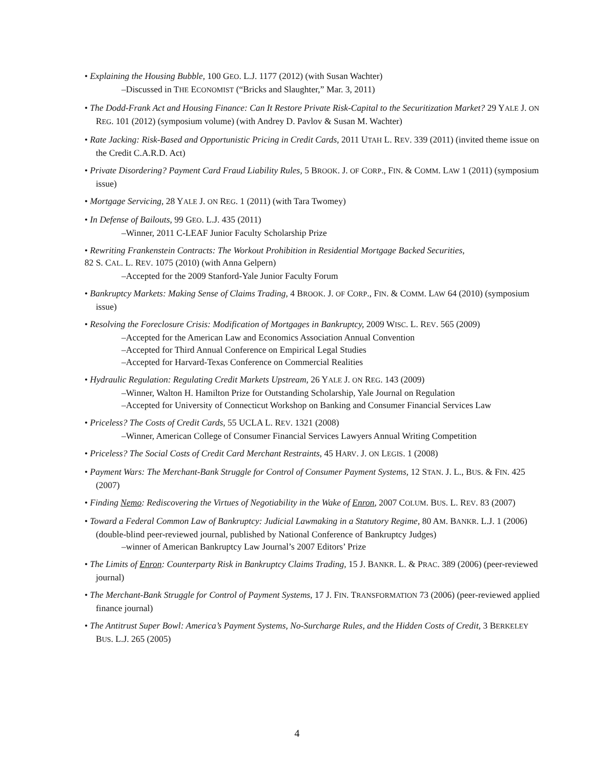• Explaining the Housing Bubble, 100 GEO. L.J. 1177 (2012) (with Susan Wachter)
–Discussed in THE ECONOMIST (“Bricks and Slaughter,” Mar. 3, 2011)
• The Dodd-Frank Act and Housing Finance: Can It Restore Private Risk-Capital to the Securitization Market? 29 YALE J. ON REG. 101 (2012) (symposium volume) (with Andrey D. Pavlov & Susan M. Wachter)
• Rate Jacking: Risk-Based and Opportunistic Pricing in Credit Cards, 2011 UTAH L. REV. 339 (2011) (invited theme issue on the Credit C.A.R.D. Act)
• Private Disordering? Payment Card Fraud Liability Rules, 5 BROOK. J. OF CORP., FIN. & COMM. LAW 1 (2011) (symposium issue)
• Mortgage Servicing, 28 YALE J. ON REG. 1 (2011) (with Tara Twomey)
• In Defense of Bailouts, 99 GEO. L.J. 435 (2011)
–Winner, 2011 C-LEAF Junior Faculty Scholarship Prize
• Rewriting Frankenstein Contracts: The Workout Prohibition in Residential Mortgage Backed Securities,
82 S. CAL. L. REV. 1075 (2010) (with Anna Gelpern)
–Accepted for the 2009 Stanford-Yale Junior Faculty Forum
• Bankruptcy Markets: Making Sense of Claims Trading, 4 BROOK. J. OF CORP., FIN. & COMM. LAW 64 (2010) (symposium issue)
• Resolving the Foreclosure Crisis: Modification of Mortgages in Bankruptcy, 2009 WISC. L. REV. 565 (2009)
–Accepted for the American Law and Economics Association Annual Convention
–Accepted for Third Annual Conference on Empirical Legal Studies
–Accepted for Harvard-Texas Conference on Commercial Realities
• Hydraulic Regulation: Regulating Credit Markets Upstream, 26 YALE J. ON REG. 143 (2009)
–Winner, Walton H. Hamilton Prize for Outstanding Scholarship, Yale Journal on Regulation
–Accepted for University of Connecticut Workshop on Banking and Consumer Financial Services Law
• Priceless? The Costs of Credit Cards, 55 UCLA L. REV. 1321 (2008)
–Winner, American College of Consumer Financial Services Lawyers Annual Writing Competition
• Priceless? The Social Costs of Credit Card Merchant Restraints, 45 HARV. J. ON LEGIS. 1 (2008)
• Payment Wars: The Merchant-Bank Struggle for Control of Consumer Payment Systems, 12 STAN. J. L., BUS. & FIN. 425 (2007)
• Finding Nemo: Rediscovering the Virtues of Negotiability in the Wake of Enron, 2007 COLUM. BUS. L. REV. 83 (2007)
• Toward a Federal Common Law of Bankruptcy: Judicial Lawmaking in a Statutory Regime, 80 AM. BANKR. L.J. 1 (2006) (double-blind peer-reviewed journal, published by National Conference of Bankruptcy Judges)
–winner of American Bankruptcy Law Journal’s 2007 Editors’ Prize
• The Limits of Enron: Counterparty Risk in Bankruptcy Claims Trading, 15 J. BANKR. L. & PRAC. 389 (2006) (peer-reviewed journal)
• The Merchant-Bank Struggle for Control of Payment Systems, 17 J. FIN. TRANSFORMATION 73 (2006) (peer-reviewed applied finance journal)
• The Antitrust Super Bowl: America’s Payment Systems, No-Surcharge Rules, and the Hidden Costs of Credit, 3 BERKELEY BUS. L.J. 265 (2005)
4